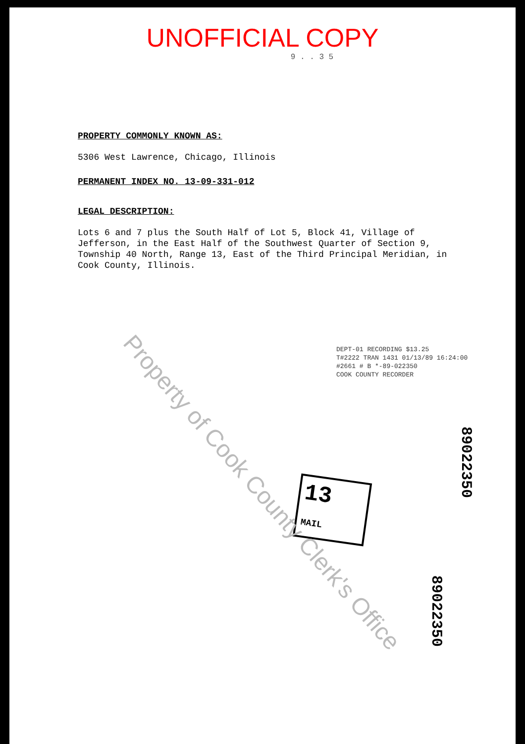UNOFFICIAL COPY
9 . . 3 5
PROPERTY COMMONLY KNOWN AS:
5306 West Lawrence, Chicago, Illinois
PERMANENT INDEX NO. 13-09-331-012
LEGAL DESCRIPTION:
Lots 6 and 7 plus the South Half of Lot 5, Block 41, Village of Jefferson, in the East Half of the Southwest Quarter of Section 9, Township 40 North, Range 13, East of the Third Principal Meridian, in Cook County, Illinois.
DEPT-01 RECORDING $13.25
T#2222 TRAN 1431 01/13/89 16:24:00
#2661 # B *-89-022350
COOK COUNTY RECORDER
13 MAIL
89022350
89022350
Property of Cook County Clerk's Office